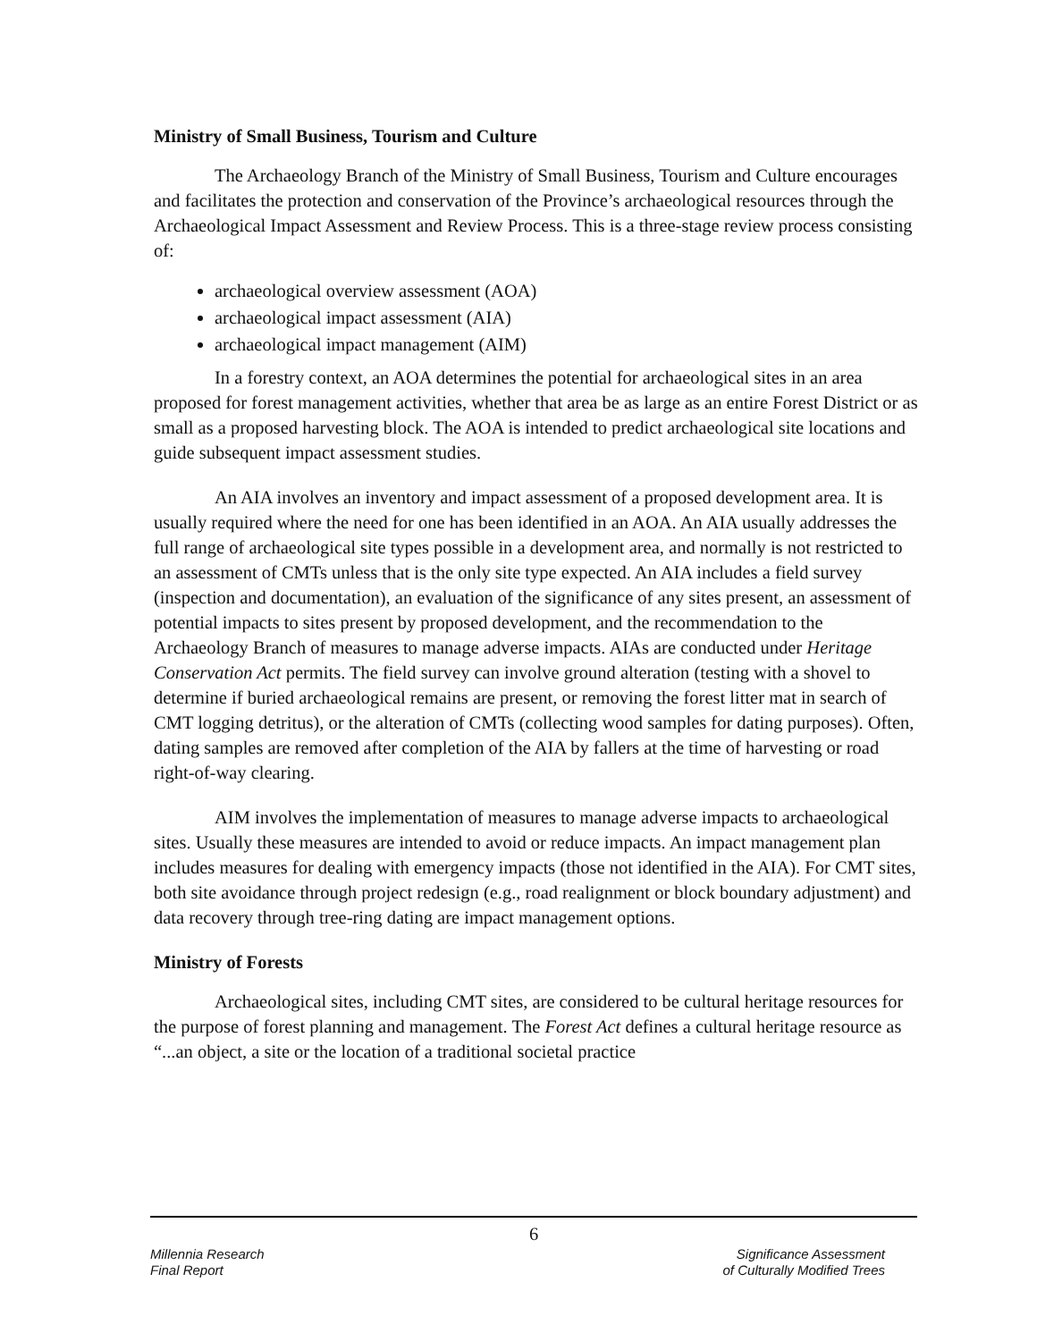Ministry of Small Business, Tourism and Culture
The Archaeology Branch of the Ministry of Small Business, Tourism and Culture encourages and facilitates the protection and conservation of the Province’s archaeological resources through the Archaeological Impact Assessment and Review Process. This is a three-stage review process consisting of:
archaeological overview assessment (AOA)
archaeological impact assessment (AIA)
archaeological impact management (AIM)
In a forestry context, an AOA determines the potential for archaeological sites in an area proposed for forest management activities, whether that area be as large as an entire Forest District or as small as a proposed harvesting block. The AOA is intended to predict archaeological site locations and guide subsequent impact assessment studies.
An AIA involves an inventory and impact assessment of a proposed development area. It is usually required where the need for one has been identified in an AOA. An AIA usually addresses the full range of archaeological site types possible in a development area, and normally is not restricted to an assessment of CMTs unless that is the only site type expected. An AIA includes a field survey (inspection and documentation), an evaluation of the significance of any sites present, an assessment of potential impacts to sites present by proposed development, and the recommendation to the Archaeology Branch of measures to manage adverse impacts. AIAs are conducted under Heritage Conservation Act permits. The field survey can involve ground alteration (testing with a shovel to determine if buried archaeological remains are present, or removing the forest litter mat in search of CMT logging detritus), or the alteration of CMTs (collecting wood samples for dating purposes). Often, dating samples are removed after completion of the AIA by fallers at the time of harvesting or road right-of-way clearing.
AIM involves the implementation of measures to manage adverse impacts to archaeological sites. Usually these measures are intended to avoid or reduce impacts. An impact management plan includes measures for dealing with emergency impacts (those not identified in the AIA). For CMT sites, both site avoidance through project redesign (e.g., road realignment or block boundary adjustment) and data recovery through tree-ring dating are impact management options.
Ministry of Forests
Archaeological sites, including CMT sites, are considered to be cultural heritage resources for the purpose of forest planning and management. The Forest Act defines a cultural heritage resource as “...an object, a site or the location of a traditional societal practice
6
Millennia Research
Final Report
Significance Assessment
of Culturally Modified Trees